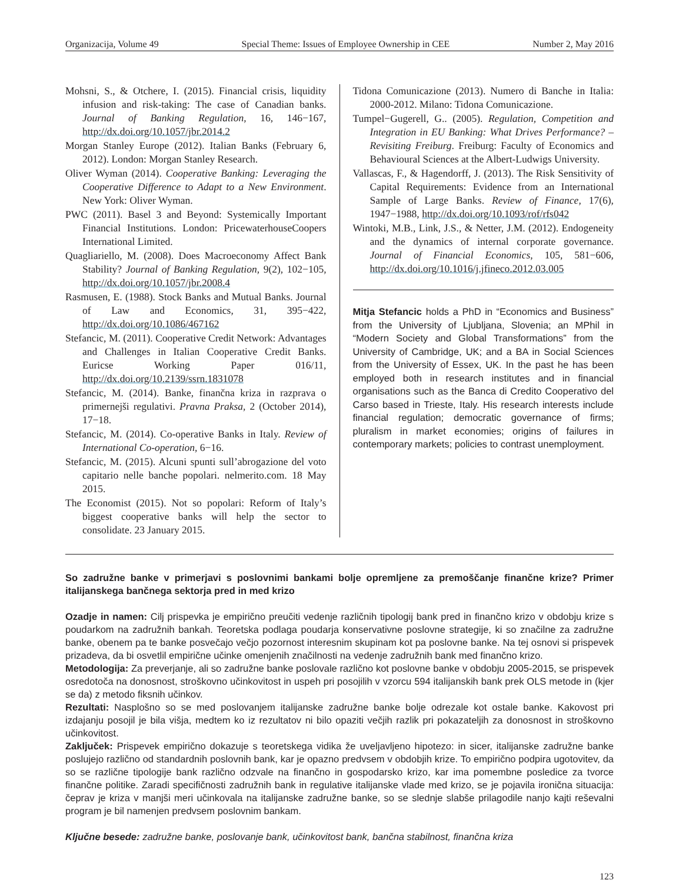Organizacija, Volume 49 Special Theme: Issues of Employee Ownership in CEE Number 2, May 2016
Mohsni, S., & Otchere, I. (2015). Financial crisis, liquidity infusion and risk-taking: The case of Canadian banks. Journal of Banking Regulation, 16, 146−167, http://dx.doi.org/10.1057/jbr.2014.2
Morgan Stanley Europe (2012). Italian Banks (February 6, 2012). London: Morgan Stanley Research.
Oliver Wyman (2014). Cooperative Banking: Leveraging the Cooperative Difference to Adapt to a New Environment. New York: Oliver Wyman.
PWC (2011). Basel 3 and Beyond: Systemically Important Financial Institutions. London: PricewaterhouseCoopers International Limited.
Quagliariello, M. (2008). Does Macroeconomy Affect Bank Stability? Journal of Banking Regulation, 9(2), 102−105, http://dx.doi.org/10.1057/jbr.2008.4
Rasmusen, E. (1988). Stock Banks and Mutual Banks. Journal of Law and Economics, 31, 395−422, http://dx.doi.org/10.1086/467162
Stefancic, M. (2011). Cooperative Credit Network: Advantages and Challenges in Italian Cooperative Credit Banks. Euricse Working Paper 016/11, http://dx.doi.org/10.2139/ssrn.1831078
Stefancic, M. (2014). Banke, finančna kriza in razprava o primernejši regulativi. Pravna Praksa, 2 (October 2014), 17−18.
Stefancic, M. (2014). Co-operative Banks in Italy. Review of International Co-operation, 6−16.
Stefancic, M. (2015). Alcuni spunti sull’abrogazione del voto capitario nelle banche popolari. nelmerito.com. 18 May 2015.
The Economist (2015). Not so popolari: Reform of Italy’s biggest cooperative banks will help the sector to consolidate. 23 January 2015.
Tidona Comunicazione (2013). Numero di Banche in Italia: 2000-2012. Milano: Tidona Comunicazione.
Tumpel−Gugerell, G.. (2005). Regulation, Competition and Integration in EU Banking: What Drives Performance? – Revisiting Freiburg. Freiburg: Faculty of Economics and Behavioural Sciences at the Albert-Ludwigs University.
Vallascas, F., & Hagendorff, J. (2013). The Risk Sensitivity of Capital Requirements: Evidence from an International Sample of Large Banks. Review of Finance, 17(6), 1947−1988, http://dx.doi.org/10.1093/rof/rfs042
Wintoki, M.B., Link, J.S., & Netter, J.M. (2012). Endogeneity and the dynamics of internal corporate governance. Journal of Financial Economics, 105, 581−606, http://dx.doi.org/10.1016/j.jfineco.2012.03.005
Mitja Stefancic holds a PhD in “Economics and Business” from the University of Ljubljana, Slovenia; an MPhil in “Modern Society and Global Transformations” from the University of Cambridge, UK; and a BA in Social Sciences from the University of Essex, UK. In the past he has been employed both in research institutes and in financial organisations such as the Banca di Credito Cooperativo del Carso based in Trieste, Italy. His research interests include financial regulation; democratic governance of firms; pluralism in market economies; origins of failures in contemporary markets; policies to contrast unemployment.
So zadružne banke v primerjavi s poslovnimi bankami bolje opremljene za premoščanje finančne krize? Primer italijanskega bančnega sektorja pred in med krizo
Ozadje in namen: Cilj prispevka je empirično preučiti vedenje različnih tipologij bank pred in finančno krizo v obdobju krize s poudarkom na zadružnih bankah. Teoretska podlaga poudarja konservativne poslovne strategije, ki so značilne za zadružne banke, obenem pa te banke posvečajo večjo pozornost interesnim skupinam kot pa poslovne banke. Na tej osnovi si prispevek prizadeva, da bi osvetlil empirične učinke omenjenih značilnosti na vedenje zadružnih bank med finančno krizo.
Metodologija: Za preverjanje, ali so zadružne banke poslovale različno kot poslovne banke v obdobju 2005-2015, se prispevek osredotoča na donosnost, stroškovno učinkovitost in uspeh pri posojilih v vzorcu 594 italijanskih bank prek OLS metode in (kjer se da) z metodo fiksnih učinkov.
Rezultati: Nasplošno so se med poslovanjem italijanske zadružne banke bolje odrezale kot ostale banke. Kakovost pri izdajanju posojil je bila višja, medtem ko iz rezultatov ni bilo opaziti večjih razlik pri pokazateljih za donosnost in stroškovno učinkovitost.
Zaključek: Prispevek empirično dokazuje s teoretskega vidika že uveljavljeno hipotezo: in sicer, italijanske zadružne banke poslujejo različno od standardnih poslovnih bank, kar je opazno predvsem v obdobjih krize. To empirično podpira ugotovitev, da so se različne tipologije bank različno odzvale na finančno in gospodarsko krizo, kar ima pomembne posledice za tvorce finančne politike. Zaradi specifičnosti zadružnih bank in regulative italijanske vlade med krizo, se je pojavila ironična situacija: čeprav je kriza v manjši meri učinkovala na italijanske zadružne banke, so se slednje slabše prilagodile nanjo kajti reševalni program je bil namenjen predvsem poslovnim bankam.
Ključne besede: zadružne banke, poslovanje bank, učinkovitost bank, bančna stabilnost, finančna kriza
123